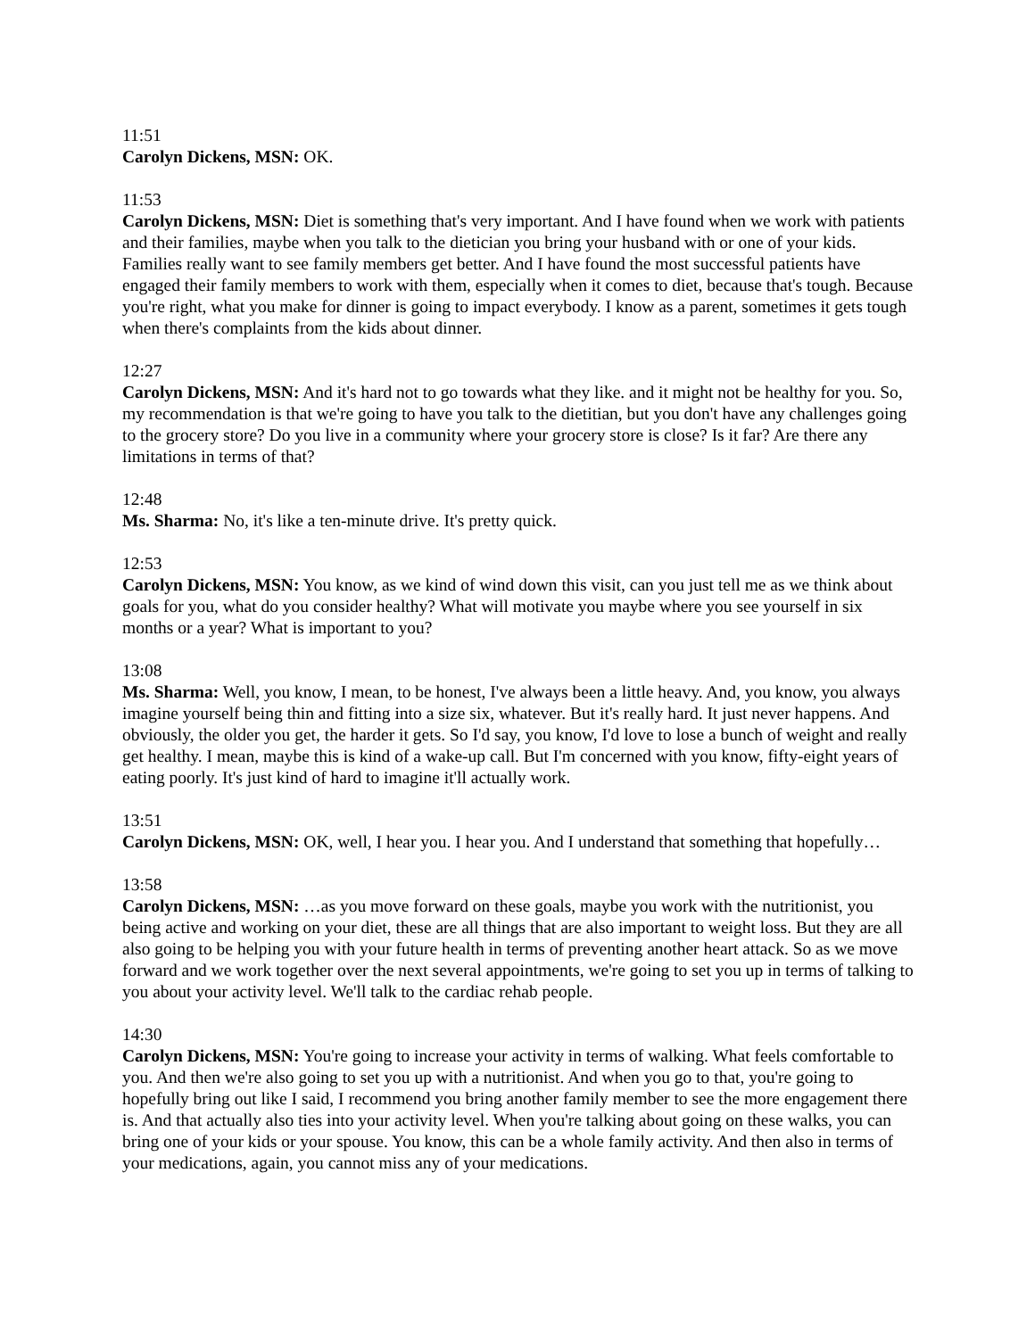11:51
Carolyn Dickens, MSN: OK.
11:53
Carolyn Dickens, MSN: Diet is something that's very important. And I have found when we work with patients and their families, maybe when you talk to the dietician you bring your husband with or one of your kids. Families really want to see family members get better. And I have found the most successful patients have engaged their family members to work with them, especially when it comes to diet, because that's tough. Because you're right, what you make for dinner is going to impact everybody. I know as a parent, sometimes it gets tough when there's complaints from the kids about dinner.
12:27
Carolyn Dickens, MSN: And it's hard not to go towards what they like. and it might not be healthy for you. So, my recommendation is that we're going to have you talk to the dietitian, but you don't have any challenges going to the grocery store? Do you live in a community where your grocery store is close? Is it far? Are there any limitations in terms of that?
12:48
Ms. Sharma: No, it's like a ten-minute drive. It's pretty quick.
12:53
Carolyn Dickens, MSN: You know, as we kind of wind down this visit, can you just tell me as we think about goals for you, what do you consider healthy? What will motivate you maybe where you see yourself in six months or a year? What is important to you?
13:08
Ms. Sharma: Well, you know, I mean, to be honest, I've always been a little heavy. And, you know, you always imagine yourself being thin and fitting into a size six, whatever. But it's really hard. It just never happens. And obviously, the older you get, the harder it gets. So I'd say, you know, I'd love to lose a bunch of weight and really get healthy. I mean, maybe this is kind of a wake-up call. But I'm concerned with you know, fifty-eight years of eating poorly. It's just kind of hard to imagine it'll actually work.
13:51
Carolyn Dickens, MSN: OK, well, I hear you. I hear you. And I understand that something that hopefully…
13:58
Carolyn Dickens, MSN: …as you move forward on these goals, maybe you work with the nutritionist, you being active and working on your diet, these are all things that are also important to weight loss. But they are all also going to be helping you with your future health in terms of preventing another heart attack. So as we move forward and we work together over the next several appointments, we're going to set you up in terms of talking to you about your activity level. We'll talk to the cardiac rehab people.
14:30
Carolyn Dickens, MSN: You're going to increase your activity in terms of walking. What feels comfortable to you. And then we're also going to set you up with a nutritionist. And when you go to that, you're going to hopefully bring out like I said, I recommend you bring another family member to see the more engagement there is. And that actually also ties into your activity level. When you're talking about going on these walks, you can bring one of your kids or your spouse. You know, this can be a whole family activity. And then also in terms of your medications, again, you cannot miss any of your medications.